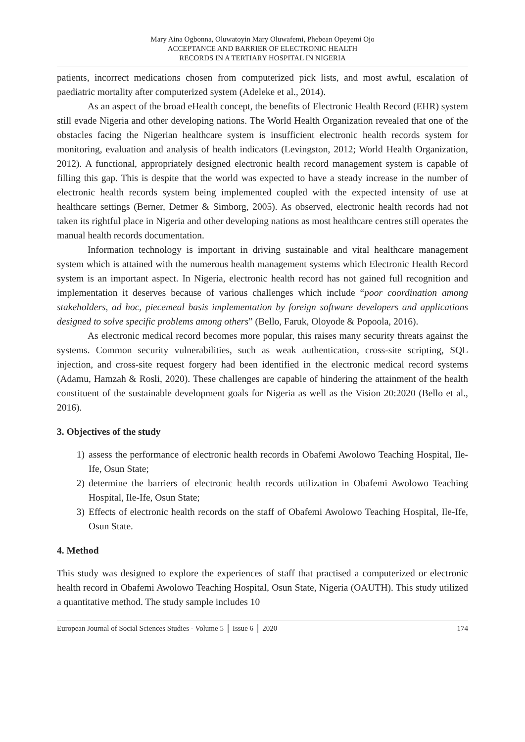Mary Aina Ogbonna, Oluwatoyin Mary Oluwafemi, Phebean Opeyemi Ojo
ACCEPTANCE AND BARRIER OF ELECTRONIC HEALTH
RECORDS IN A TERTIARY HOSPITAL IN NIGERIA
patients, incorrect medications chosen from computerized pick lists, and most awful, escalation of paediatric mortality after computerized system (Adeleke et al., 2014).
As an aspect of the broad eHealth concept, the benefits of Electronic Health Record (EHR) system still evade Nigeria and other developing nations. The World Health Organization revealed that one of the obstacles facing the Nigerian healthcare system is insufficient electronic health records system for monitoring, evaluation and analysis of health indicators (Levingston, 2012; World Health Organization, 2012). A functional, appropriately designed electronic health record management system is capable of filling this gap. This is despite that the world was expected to have a steady increase in the number of electronic health records system being implemented coupled with the expected intensity of use at healthcare settings (Berner, Detmer & Simborg, 2005). As observed, electronic health records had not taken its rightful place in Nigeria and other developing nations as most healthcare centres still operates the manual health records documentation.
Information technology is important in driving sustainable and vital healthcare management system which is attained with the numerous health management systems which Electronic Health Record system is an important aspect. In Nigeria, electronic health record has not gained full recognition and implementation it deserves because of various challenges which include “poor coordination among stakeholders, ad hoc, piecemeal basis implementation by foreign software developers and applications designed to solve specific problems among others” (Bello, Faruk, Oloyode & Popoola, 2016).
As electronic medical record becomes more popular, this raises many security threats against the systems. Common security vulnerabilities, such as weak authentication, cross-site scripting, SQL injection, and cross-site request forgery had been identified in the electronic medical record systems (Adamu, Hamzah & Rosli, 2020). These challenges are capable of hindering the attainment of the health constituent of the sustainable development goals for Nigeria as well as the Vision 20:2020 (Bello et al., 2016).
3. Objectives of the study
1) assess the performance of electronic health records in Obafemi Awolowo Teaching Hospital, Ile-Ife, Osun State;
2) determine the barriers of electronic health records utilization in Obafemi Awolowo Teaching Hospital, Ile-Ife, Osun State;
3) Effects of electronic health records on the staff of Obafemi Awolowo Teaching Hospital, Ile-Ife, Osun State.
4. Method
This study was designed to explore the experiences of staff that practised a computerized or electronic health record in Obafemi Awolowo Teaching Hospital, Osun State, Nigeria (OAUTH). This study utilized a quantitative method. The study sample includes 10
European Journal of Social Sciences Studies - Volume 5 │ Issue 6 │ 2020 174